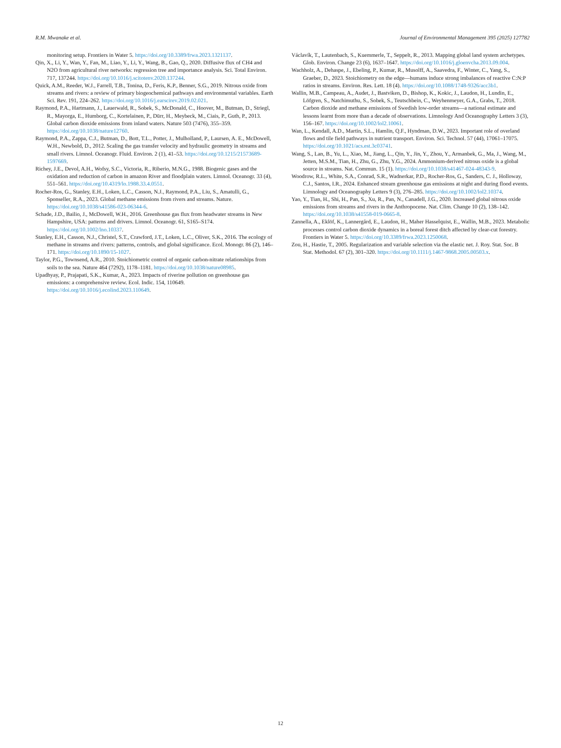R.M. Mwanake et al. Journal of Environmental Management 395 (2025) 127782
monitoring setup. Frontiers in Water 5. https://doi.org/10.3389/frwa.2023.1321137.
Qin, X., Li, Y., Wan, Y., Fan, M., Liao, Y., Li, Y., Wang, B., Gao, Q., 2020. Diffusive flux of CH4 and N2O from agricultural river networks: regression tree and importance analysis. Sci. Total Environ. 717, 137244. https://doi.org/10.1016/j.scitotenv.2020.137244.
Quick, A.M., Reeder, W.J., Farrell, T.B., Tonina, D., Feris, K.P., Benner, S.G., 2019. Nitrous oxide from streams and rivers: a review of primary biogeochemical pathways and environmental variables. Earth Sci. Rev. 191, 224–262. https://doi.org/10.1016/j.earscirev.2019.02.021.
Raymond, P.A., Hartmann, J., Lauerwald, R., Sobek, S., McDonald, C., Hoover, M., Butman, D., Striegl, R., Mayorga, E., Humborg, C., Kortelainen, P., Dürr, H., Meybeck, M., Ciais, P., Guth, P., 2013. Global carbon dioxide emissions from inland waters. Nature 503 (7476), 355–359. https://doi.org/10.1038/nature12760.
Raymond, P.A., Zappa, C.J., Butman, D., Bott, T.L., Potter, J., Mulholland, P., Laursen, A. E., McDowell, W.H., Newbold, D., 2012. Scaling the gas transfer velocity and hydraulic geometry in streams and small rivers. Limnol. Oceanogr. Fluid. Environ. 2 (1), 41–53. https://doi.org/10.1215/21573689-1597669.
Richey, J.E., Devol, A.H., Wofsy, S.C., Victoria, R., Riberio, M.N.G., 1988. Biogenic gases and the oxidation and reduction of carbon in amazon River and floodplain waters. Limnol. Oceanogr. 33 (4), 551–561. https://doi.org/10.4319/lo.1988.33.4.0551.
Rocher-Ros, G., Stanley, E.H., Loken, L.C., Casson, N.J., Raymond, P.A., Liu, S., Amatulli, G., Sponseller, R.A., 2023. Global methane emissions from rivers and streams. Nature. https://doi.org/10.1038/s41586-023-06344-6.
Schade, J.D., Bailio, J., McDowell, W.H., 2016. Greenhouse gas flux from headwater streams in New Hampshire, USA: patterns and drivers. Limnol. Oceanogr. 61, S165–S174. https://doi.org/10.1002/lno.10337.
Stanley, E.H., Casson, N.J., Christel, S.T., Crawford, J.T., Loken, L.C., Oliver, S.K., 2016. The ecology of methane in streams and rivers: patterns, controls, and global significance. Ecol. Monogr. 86 (2), 146–171. https://doi.org/10.1890/15-1027.
Taylor, P.G., Townsend, A.R., 2010. Stoichiometric control of organic carbon-nitrate relationships from soils to the sea. Nature 464 (7292), 1178–1181. https://doi.org/10.1038/nature08985.
Upadhyay, P., Prajapati, S.K., Kumar, A., 2023. Impacts of riverine pollution on greenhouse gas emissions: a comprehensive review. Ecol. Indic. 154, 110649. https://doi.org/10.1016/j.ecolind.2023.110649.
Václavík, T., Lautenbach, S., Kuemmerle, T., Seppelt, R., 2013. Mapping global land system archetypes. Glob. Environ. Change 23 (6), 1637–1647. https://doi.org/10.1016/j.gloenvcha.2013.09.004.
Wachholz, A., Dehaspe, J., Ebeling, P., Kumar, R., Musolff, A., Saavedra, F., Winter, C., Yang, S., Graeber, D., 2023. Stoichiometry on the edge—humans induce strong imbalances of reactive C:N:P ratios in streams. Environ. Res. Lett. 18 (4). https://doi.org/10.1088/1748-9326/acc3b1.
Wallin, M.B., Campeau, A., Audet, J., Bastviken, D., Bishop, K., Kokic, J., Laudon, H., Lundin, E., Löfgren, S., Natchimuthu, S., Sobek, S., Teutschbein, C., Weyhenmeyer, G.A., Grabs, T., 2018. Carbon dioxide and methane emissions of Swedish low-order streams—a national estimate and lessons learnt from more than a decade of observations. Limnology And Oceanography Letters 3 (3), 156–167. https://doi.org/10.1002/lol2.10061.
Wan, L., Kendall, A.D., Martin, S.L., Hamlin, Q.F., Hyndman, D.W., 2023. Important role of overland flows and tile field pathways in nutrient transport. Environ. Sci. Technol. 57 (44), 17061–17075. https://doi.org/10.1021/acs.est.3c03741.
Wang, S., Lan, B., Yu, L., Xiao, M., Jiang, L., Qin, Y., Jin, Y., Zhou, Y., Armanbek, G., Ma, J., Wang, M., Jetten, M.S.M., Tian, H., Zhu, G., Zhu, Y.G., 2024. Ammonium-derived nitrous oxide is a global source in streams. Nat. Commun. 15 (1). https://doi.org/10.1038/s41467-024-48343-9.
Woodrow, R.L., White, S.A., Conrad, S.R., Wadnerkar, P.D., Rocher-Ros, G., Sanders, C. J., Holloway, C.J., Santos, I.R., 2024. Enhanced stream greenhouse gas emissions at night and during flood events. Limnology and Oceanography Letters 9 (3), 276–285. https://doi.org/10.1002/lol2.10374.
Yao, Y., Tian, H., Shi, H., Pan, S., Xu, R., Pan, N., Canadell, J.G., 2020. Increased global nitrous oxide emissions from streams and rivers in the Anthropocene. Nat. Clim. Change 10 (2), 138–142. https://doi.org/10.1038/s41558-019-0665-8.
Zannella, A., Eklöf, K., Lannergård, E., Laudon, H., Maher Hasselquist, E., Wallin, M.B., 2023. Metabolic processes control carbon dioxide dynamics in a boreal forest ditch affected by clear-cut forestry. Frontiers in Water 5. https://doi.org/10.3389/frwa.2023.1250068.
Zou, H., Hastie, T., 2005. Regularization and variable selection via the elastic net. J. Roy. Stat. Soc. B Stat. Methodol. 67 (2), 301–320. https://doi.org/10.1111/j.1467-9868.2005.00503.x.
12